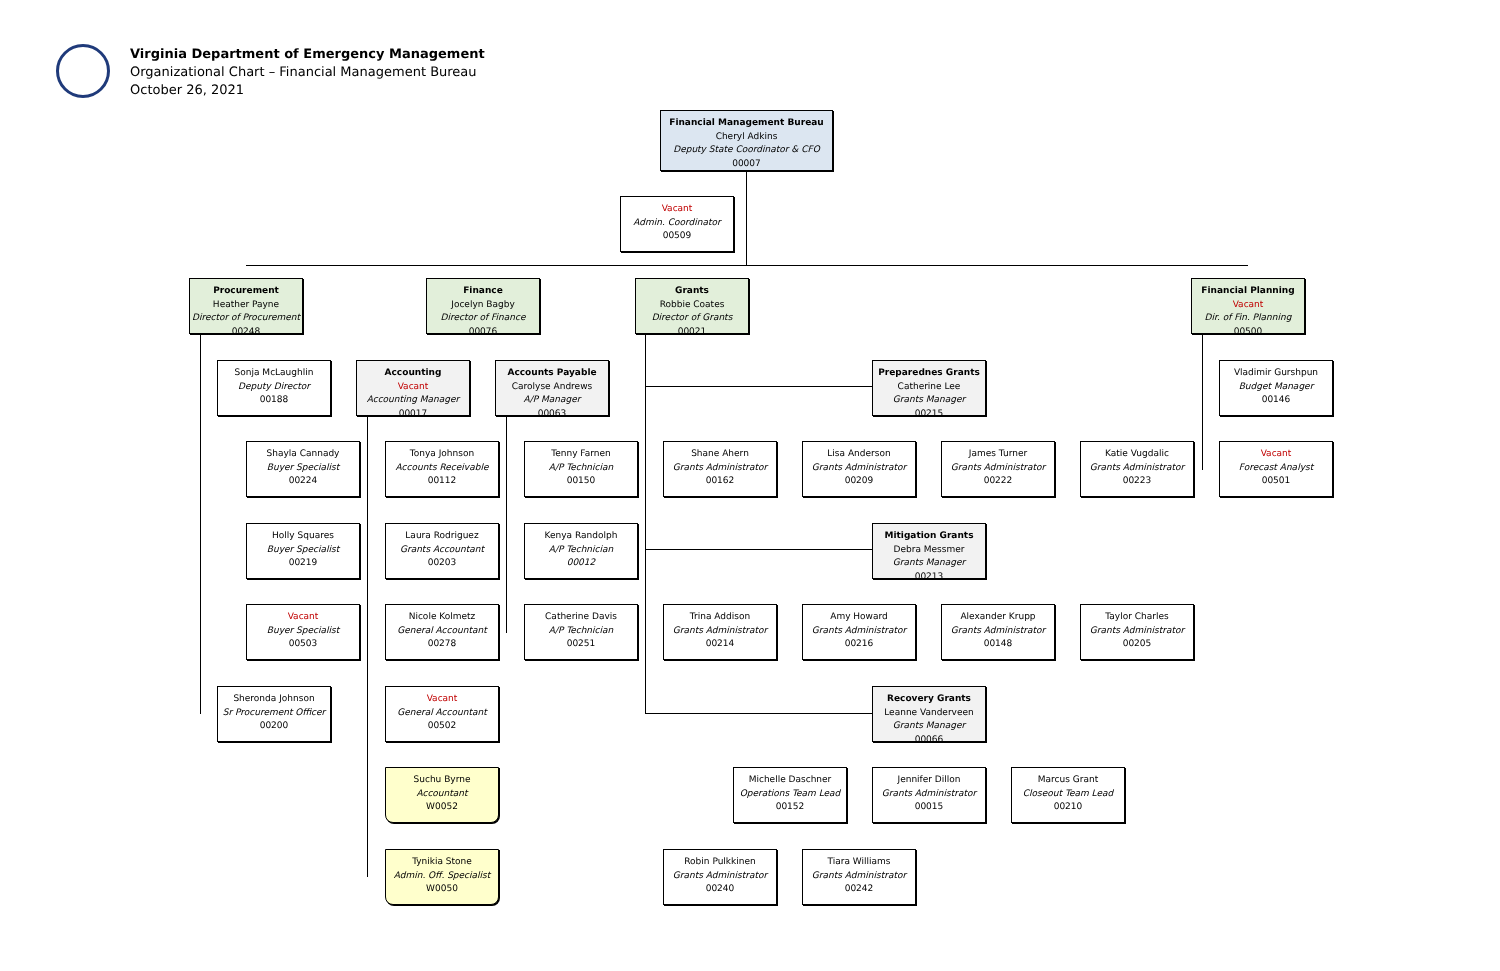Virginia Department of Emergency Management
Organizational Chart – Financial Management Bureau
October 26, 2021
Financial Management Bureau
Cheryl Adkins
Deputy State Coordinator & CFO
00007
Vacant
Admin. Coordinator
00509
Procurement
Heather Payne
Director of Procurement
00248
Finance
Jocelyn Bagby
Director of Finance
00076
Grants
Robbie Coates
Director of Grants
00021
Financial Planning
Vacant
Dir. of Fin. Planning
00500
Sonja McLaughlin
Deputy Director
00188
Accounting
Vacant
Accounting Manager
00017
Accounts Payable
Carolyse Andrews
A/P Manager
00063
Preparednes Grants
Catherine Lee
Grants Manager
00215
Vladimir Gurshpun
Budget Manager
00146
Shayla Cannady
Buyer Specialist
00224
Tonya Johnson
Accounts Receivable
00112
Tenny Farnen
A/P Technician
00150
Shane Ahern
Grants Administrator
00162
Lisa Anderson
Grants Administrator
00209
James Turner
Grants Administrator
00222
Katie Vugdalic
Grants Administrator
00223
Vacant
Forecast Analyst
00501
Holly Squares
Buyer Specialist
00219
Laura Rodriguez
Grants Accountant
00203
Kenya Randolph
A/P Technician
00012
Mitigation Grants
Debra Messmer
Grants Manager
00213
Vacant
Buyer Specialist
00503
Nicole Kolmetz
General Accountant
00278
Catherine Davis
A/P Technician
00251
Trina Addison
Grants Administrator
00214
Amy Howard
Grants Administrator
00216
Alexander Krupp
Grants Administrator
00148
Taylor Charles
Grants Administrator
00205
Sheronda Johnson
Sr Procurement Officer
00200
Vacant
General Accountant
00502
Recovery Grants
Leanne Vanderveen
Grants Manager
00066
Suchu Byrne
Accountant
W0052
Michelle Daschner
Operations Team Lead
00152
Jennifer Dillon
Grants Administrator
00015
Marcus Grant
Closeout Team Lead
00210
Tynikia Stone
Admin. Off. Specialist
W0050
Robin Pulkkinen
Grants Administrator
00240
Tiara Williams
Grants Administrator
00242